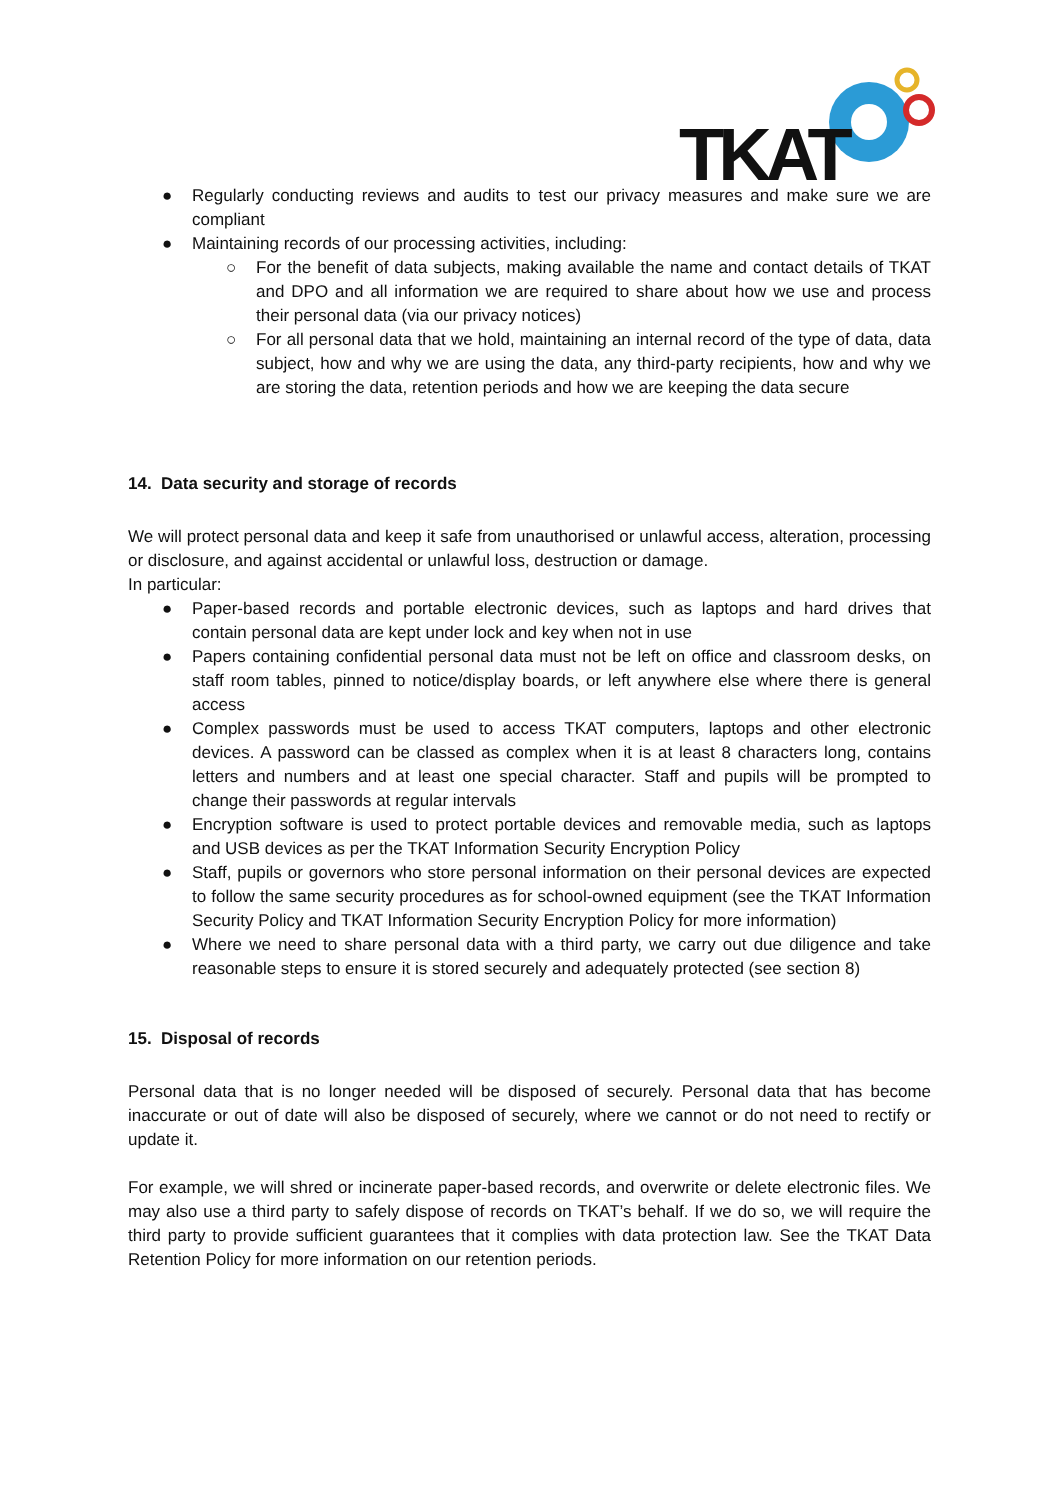TKAT
● Regularly conducting reviews and audits to test our privacy measures and make sure we are compliant
● Maintaining records of our processing activities, including:
○ For the benefit of data subjects, making available the name and contact details of TKAT and DPO and all information we are required to share about how we use and process their personal data (via our privacy notices)
○ For all personal data that we hold, maintaining an internal record of the type of data, data subject, how and why we are using the data, any third-party recipients, how and why we are storing the data, retention periods and how we are keeping the data secure
14. Data security and storage of records
We will protect personal data and keep it safe from unauthorised or unlawful access, alteration, processing or disclosure, and against accidental or unlawful loss, destruction or damage.
In particular:
● Paper-based records and portable electronic devices, such as laptops and hard drives that contain personal data are kept under lock and key when not in use
● Papers containing confidential personal data must not be left on office and classroom desks, on staff room tables, pinned to notice/display boards, or left anywhere else where there is general access
● Complex passwords must be used to access TKAT computers, laptops and other electronic devices. A password can be classed as complex when it is at least 8 characters long, contains letters and numbers and at least one special character. Staff and pupils will be prompted to change their passwords at regular intervals
● Encryption software is used to protect portable devices and removable media, such as laptops and USB devices as per the TKAT Information Security Encryption Policy
● Staff, pupils or governors who store personal information on their personal devices are expected to follow the same security procedures as for school-owned equipment (see the TKAT Information Security Policy and TKAT Information Security Encryption Policy for more information)
● Where we need to share personal data with a third party, we carry out due diligence and take reasonable steps to ensure it is stored securely and adequately protected (see section 8)
15. Disposal of records
Personal data that is no longer needed will be disposed of securely. Personal data that has become inaccurate or out of date will also be disposed of securely, where we cannot or do not need to rectify or update it.
For example, we will shred or incinerate paper-based records, and overwrite or delete electronic files. We may also use a third party to safely dispose of records on TKAT’s behalf. If we do so, we will require the third party to provide sufficient guarantees that it complies with data protection law. See the TKAT Data Retention Policy for more information on our retention periods.